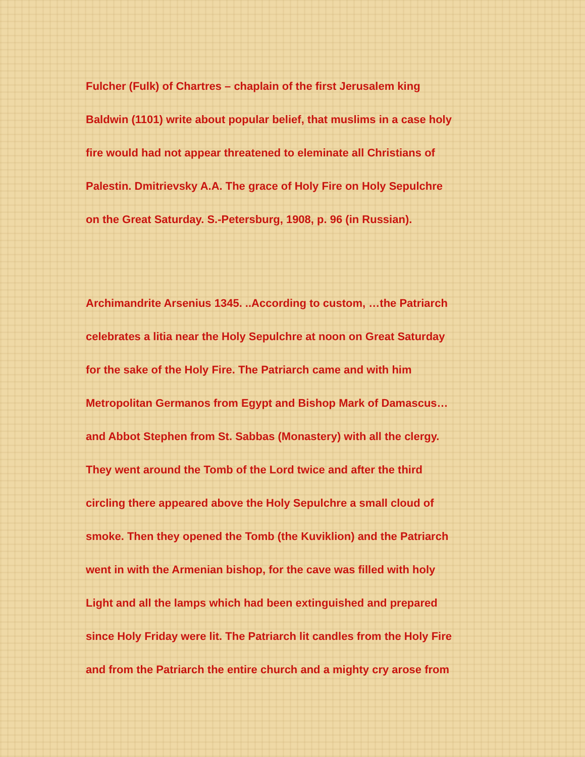Fulcher (Fulk) of Chartres – chaplain of the first Jerusalem king
Baldwin (1101) write about popular belief, that muslims in a case holy
fire would had not appear threatened to eleminate all Christians of
Palestin. Dmitrievsky A.A. The grace of Holy Fire on Holy Sepulchre
on the Great Saturday. S.-Petersburg, 1908, p. 96 (in Russian).
Archimandrite Arsenius 1345. ..According to custom, …the Patriarch
celebrates a litia near the Holy Sepulchre at noon on Great Saturday
for the sake of the Holy Fire. The Patriarch came and with him
Metropolitan Germanos from Egypt and Bishop Mark of Damascus…
and Abbot Stephen from St. Sabbas (Monastery) with all the clergy.
They went around the Tomb of the Lord twice and after the third
circling there appeared above the Holy Sepulchre a small cloud of
smoke. Then they opened the Tomb (the Kuviklion) and the Patriarch
went in with the Armenian bishop, for the cave was filled with holy
Light and all the lamps which had been extinguished and prepared
since Holy Friday were lit. The Patriarch lit candles from the Holy Fire
and from the Patriarch the entire church and a mighty cry arose from